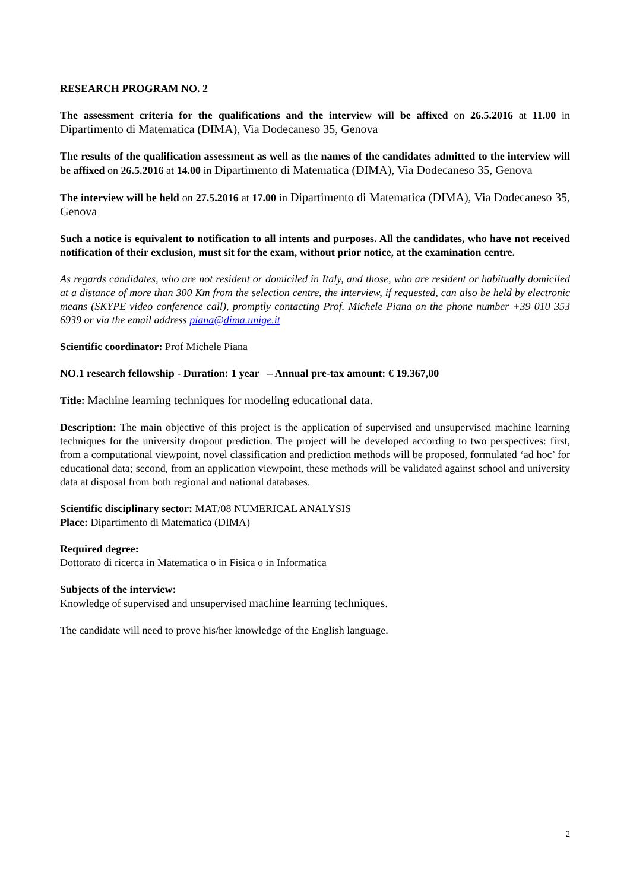RESEARCH PROGRAM NO. 2
The assessment criteria for the qualifications and the interview will be affixed on 26.5.2016 at 11.00 in Dipartimento di Matematica (DIMA), Via Dodecaneso 35, Genova
The results of the qualification assessment as well as the names of the candidates admitted to the interview will be affixed on 26.5.2016 at 14.00 in Dipartimento di Matematica (DIMA), Via Dodecaneso 35, Genova
The interview will be held on 27.5.2016 at 17.00 in Dipartimento di Matematica (DIMA), Via Dodecaneso 35, Genova
Such a notice is equivalent to notification to all intents and purposes. All the candidates, who have not received notification of their exclusion, must sit for the exam, without prior notice, at the examination centre.
As regards candidates, who are not resident or domiciled in Italy, and those, who are resident or habitually domiciled at a distance of more than 300 Km from the selection centre, the interview, if requested, can also be held by electronic means (SKYPE video conference call), promptly contacting Prof. Michele Piana on the phone number +39 010 353 6939 or via the email address piana@dima.unige.it
Scientific coordinator: Prof Michele Piana
NO.1 research fellowship - Duration: 1 year – Annual pre-tax amount: € 19.367,00
Title: Machine learning techniques for modeling educational data.
Description: The main objective of this project is the application of supervised and unsupervised machine learning techniques for the university dropout prediction. The project will be developed according to two perspectives: first, from a computational viewpoint, novel classification and prediction methods will be proposed, formulated ‘ad hoc’ for educational data; second, from an application viewpoint, these methods will be validated against school and university data at disposal from both regional and national databases.
Scientific disciplinary sector: MAT/08 NUMERICAL ANALYSIS
Place: Dipartimento di Matematica (DIMA)
Required degree:
Dottorato di ricerca in Matematica o in Fisica o in Informatica
Subjects of the interview:
Knowledge of supervised and unsupervised machine learning techniques.
The candidate will need to prove his/her knowledge of the English language.
2